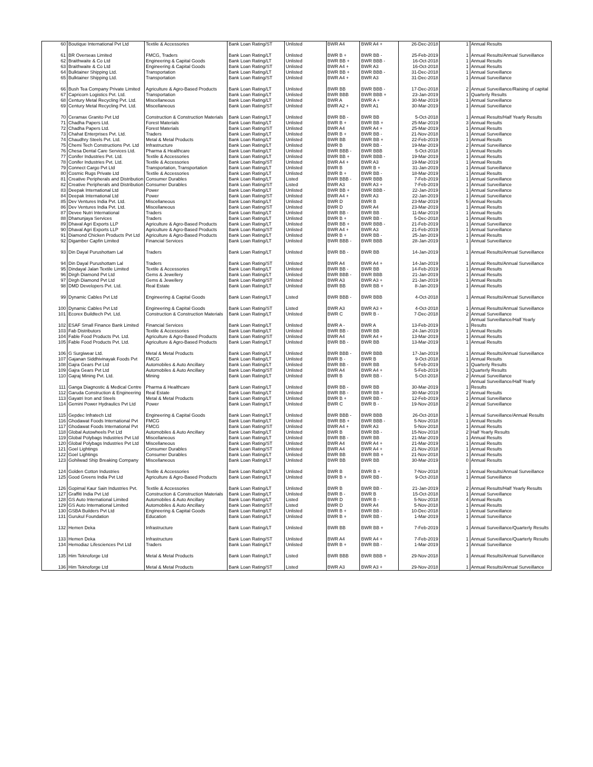| 60 | Boutique International Pvt Ltd | Textile & Accessories | Bank Loan Rating/ST | Unlisted | BWR A4 | BWR A4 + | 26-Dec-2018 | 1 | Annual Results |
| 61 | BR Overseas Limited | FMCG, Traders | Bank Loan Rating/LT | Unlisted | BWR B + | BWR BB - | 25-Feb-2019 | 1 | Annual Results/Annual Surveillance |
| 62 | Braithwaite & Co Ltd | Engineering & Capital Goods | Bank Loan Rating/LT | Unlisted | BWR BB + | BWR BBB - | 16-Oct-2018 | 1 | Annual Results |
| 63 | Braithwaite & Co Ltd | Engineering & Capital Goods | Bank Loan Rating/ST | Unlisted | BWR A4 + | BWR A3 | 16-Oct-2018 | 1 | Annual Results |
| 64 | Bulktainer Shipping Ltd. | Transportation | Bank Loan Rating/LT | Unlisted | BWR BB + | BWR BBB - | 31-Dec-2018 | 1 | Annual Surveillance |
| 65 | Bulktainer Shipping Ltd. | Transportation | Bank Loan Rating/ST | Unlisted | BWR A4 + | BWR A3 | 31-Dec-2018 | 1 | Annual Surveillance |
| 66 | Bush Tea Company Private Limited | Agriculture & Agro-Based Products | Bank Loan Rating/LT | Unlisted | BWR BB | BWR BBB - | 17-Dec-2018 | 2 | Annual Surveillance/Raising of capital |
| 67 | Capricorn Logistics Pvt. Ltd. | Transportation | Bank Loan Rating/LT | Unlisted | BWR BBB | BWR BBB + | 23-Jan-2019 | 1 | Quarterly Results |
| 68 | Century Metal Recycling Pvt. Ltd. | Miscellaneous | Bank Loan Rating/LT | Unlisted | BWR A | BWR A + | 30-Mar-2019 | 1 | Annual Surveillance |
| 69 | Century Metal Recycling Pvt. Ltd. | Miscellaneous | Bank Loan Rating/ST | Unlisted | BWR A2 + | BWR A1 | 30-Mar-2019 | 1 | Annual Surveillance |
| 70 | Ceramax Granito Pvt Ltd | Construction & Construction Materials | Bank Loan Rating/LT | Unlisted | BWR BB - | BWR BB | 5-Oct-2018 | 1 | Annual Results/Half Yearly Results |
| 71 | Chadha Papers Ltd. | Forest Materials | Bank Loan Rating/LT | Unlisted | BWR B + | BWR BB + | 25-Mar-2019 | 3 | Annual Results |
| 72 | Chadha Papers Ltd. | Forest Materials | Bank Loan Rating/ST | Unlisted | BWR A4 | BWR A4 + | 25-Mar-2019 | 1 | Annual Results |
| 73 | Chahat Enterprises Pvt. Ltd. | Traders | Bank Loan Rating/LT | Unlisted | BWR B + | BWR BB - | 21-Nov-2018 | 1 | Annual Surveillance |
| 74 | Chaudhry Steels Pvt. Ltd. | Metal & Metal Products | Bank Loan Rating/LT | Unlisted | BWR BB | BWR BB + | 22-Feb-2019 | 1 | Annual Results |
| 75 | Chemi Tech Constructions Pvt. Ltd | Infrastructure | Bank Loan Rating/LT | Unlisted | BWR B | BWR BB - | 19-Mar-2019 | 2 | Annual Surveillance |
| 76 | Chesa Dental Care Services Ltd. | Pharma & Healthcare | Bank Loan Rating/LT | Unlisted | BWR BBB - | BWR BBB | 5-Oct-2018 | 1 | Annual Results |
| 77 | Conifer Industries Pvt. Ltd. | Textile & Accessories | Bank Loan Rating/LT | Unlisted | BWR BB + | BWR BBB - | 19-Mar-2019 | 1 | Annual Results |
| 78 | Conifer Industries Pvt. Ltd. | Textile & Accessories | Bank Loan Rating/ST | Unlisted | BWR A4 + | BWR A3 | 19-Mar-2019 | 1 | Annual Results |
| 79 | Connect Cargo Pvt Ltd | Transportation, Transportation | Bank Loan Rating/LT | Unlisted | BWR B | BWR B + | 31-Jan-2019 | 1 | Annual Surveillance |
| 80 | Cosmic Rugs Private Ltd | Textile & Accessories | Bank Loan Rating/LT | Unlisted | BWR B + | BWR BB - | 18-Mar-2019 | 1 | Annual Results |
| 81 | Creative Peripherals and Distribution | Consumer Durables | Bank Loan Rating/LT | Listed | BWR BBB - | BWR BBB | 7-Feb-2019 | 1 | Annual Surveillance |
| 82 | Creative Peripherals and Distribution | Consumer Durables | Bank Loan Rating/ST | Listed | BWR A3 | BWR A3 + | 7-Feb-2019 | 1 | Annual Surveillance |
| 83 | Deepak International Ltd | Power | Bank Loan Rating/LT | Unlisted | BWR BB + | BWR BBB - | 22-Jan-2019 | 1 | Annual Surveillance |
| 84 | Deepak International Ltd | Power | Bank Loan Rating/ST | Unlisted | BWR A4 + | BWR A3 | 22-Jan-2019 | 1 | Annual Surveillance |
| 85 | Dev Ventures India Pvt. Ltd. | Miscellaneous | Bank Loan Rating/LT | Unlisted | BWR D | BWR B | 23-Mar-2019 | 5 | Annual Results |
| 86 | Dev Ventures India Pvt. Ltd. | Miscellaneous | Bank Loan Rating/ST | Unlisted | BWR D | BWR A4 | 23-Mar-2019 | 1 | Annual Results |
| 87 | Devee Nutri International | Traders | Bank Loan Rating/LT | Unlisted | BWR BB - | BWR BB | 11-Mar-2019 | 1 | Annual Results |
| 88 | Dhanunjaya Services | Traders | Bank Loan Rating/LT | Unlisted | BWR B + | BWR BB - | 5-Dec-2018 | 1 | Annual Results |
| 89 | Dhaval Agri Exports LLP | Agriculture & Agro-Based Products | Bank Loan Rating/LT | Unlisted | BWR BB + | BWR BBB - | 21-Feb-2019 | 1 | Annual Surveillance |
| 90 | Dhaval Agri Exports LLP | Agriculture & Agro-Based Products | Bank Loan Rating/ST | Unlisted | BWR A4 + | BWR A3 | 21-Feb-2019 | 1 | Annual Surveillance |
| 91 | Diamond Chicken Products Pvt Ltd | Agriculture & Agro-Based Products | Bank Loan Rating/LT | Unlisted | BWR B + | BWR BB - | 25-Jan-2019 | 1 | Annual Results |
| 92 | Digamber Capfin Limited | Financial Services | Bank Loan Rating/LT | Unlisted | BWR BBB - | BWR BBB | 28-Jan-2019 | 1 | Annual Surveillance |
| 93 | Din Dayal Purushottam Lal | Traders | Bank Loan Rating/LT | Unlisted | BWR BB - | BWR BB | 14-Jan-2019 | 1 | Annual Results/Annual Surveillance |
| 94 | Din Dayal Purushottam Lal | Traders | Bank Loan Rating/ST | Unlisted | BWR A4 | BWR A4 + | 14-Jan-2019 | 1 | Annual Results/Annual Surveillance |
| 95 | Dindayal Jalan Textile Limited | Textile & Accessories | Bank Loan Rating/LT | Unlisted | BWR BB - | BWR BB | 14-Feb-2019 | 1 | Annual Results |
| 96 | Dirgh Diamond Pvt Ltd | Gems & Jewellery | Bank Loan Rating/LT | Unlisted | BWR BBB - | BWR BBB | 21-Jan-2019 | 1 | Annual Results |
| 97 | Dirgh Diamond Pvt Ltd | Gems & Jewellery | Bank Loan Rating/ST | Unlisted | BWR A3 | BWR A3 + | 21-Jan-2019 | 1 | Annual Results |
| 98 | DMD Developers Pvt. Ltd. | Real Estate | Bank Loan Rating/LT | Unlisted | BWR BB | BWR BB + | 8-Jan-2019 | 1 | Annual Results |
| 99 | Dynamic Cables Pvt Ltd | Engineering & Capital Goods | Bank Loan Rating/LT | Listed | BWR BBB - | BWR BBB | 4-Oct-2018 | 1 | Annual Results/Annual Surveillance |
| 100 | Dynamic Cables Pvt Ltd | Engineering & Capital Goods | Bank Loan Rating/ST | Listed | BWR A3 | BWR A3 + | 4-Oct-2018 | 1 | Annual Results/Annual Surveillance |
| 101 | Ecorex Buildtech Pvt. Ltd. | Construction & Construction Materials | Bank Loan Rating/LT | Unlisted | BWR C | BWR B - | 7-Dec-2018 | 2 | Annual Surveillance |
| 102 | ESAF Small Finance Bank Limited | Financial Services | Bank Loan Rating/LT | Unlisted | BWR A - | BWR A | 13-Feb-2019 | 1 | Annual Surveillance/Half Yearly Results |
| 103 | Fab Distributors | Textile & Accessories | Bank Loan Rating/LT | Unlisted | BWR BB - | BWR BB | 24-Jan-2019 | 1 | Annual Results |
| 104 | Fable Food Products Pvt. Ltd. | Agriculture & Agro-Based Products | Bank Loan Rating/ST | Unlisted | BWR A4 | BWR A4 + | 13-Mar-2019 | 1 | Annual Results |
| 105 | Fable Food Products Pvt. Ltd. | Agriculture & Agro-Based Products | Bank Loan Rating/LT | Unlisted | BWR BB - | BWR BB | 13-Mar-2019 | 1 | Annual Results |
| 106 | G Surgiwear Ltd. | Metal & Metal Products | Bank Loan Rating/LT | Unlisted | BWR BBB - | BWR BBB | 17-Jan-2019 | 1 | Annual Results/Annual Surveillance |
| 107 | Gajanan Siddhivinayak Foods Pvt | FMCG | Bank Loan Rating/LT | Unlisted | BWR B - | BWR B | 9-Oct-2018 | 1 | Annual Results |
| 108 | Gajra Gears Pvt Ltd | Automobiles & Auto Ancillary | Bank Loan Rating/LT | Unlisted | BWR BB - | BWR BB | 5-Feb-2019 | 1 | Quarterly Results |
| 109 | Gajra Gears Pvt Ltd | Automobiles & Auto Ancillary | Bank Loan Rating/ST | Unlisted | BWR A4 | BWR A4 + | 5-Feb-2019 | 1 | Quarterly Results |
| 110 | Gajraj Mining Pvt. Ltd. | Mining | Bank Loan Rating/LT | Unlisted | BWR B | BWR BB - | 5-Oct-2018 | 2 | Annual Surveillance |
| 111 | Ganga Diagnostic & Medical Centre | Pharma & Healthcare | Bank Loan Rating/LT | Unlisted | BWR BB - | BWR BB | 30-Mar-2019 | 1 | Annual Surveillance/Half Yearly Results |
| 112 | Garuda Construction & Engineering | Real Estate | Bank Loan Rating/LT | Unlisted | BWR BB - | BWR BB + | 30-Mar-2019 | 2 | Annual Results |
| 113 | Gayatri Iron and Steels | Metal & Metal Products | Bank Loan Rating/LT | Unlisted | BWR B + | BWR BB - | 12-Feb-2019 | 1 | Annual Surveillance |
| 114 | Gemini Power Hydraulics Pvt Ltd | Power | Bank Loan Rating/LT | Unlisted | BWR C | BWR B - | 19-Nov-2018 | 2 | Annual Surveillance |
| 115 | Gepdec Infratech Ltd | Engineering & Capital Goods | Bank Loan Rating/LT | Unlisted | BWR BBB - | BWR BBB | 26-Oct-2018 | 1 | Annual Surveillance/Annual Results |
| 116 | Ghodawat Foods International Pvt | FMCG | Bank Loan Rating/LT | Unlisted | BWR BB + | BWR BBB - | 5-Nov-2018 | 1 | Annual Results |
| 117 | Ghodawat Foods International Pvt | FMCG | Bank Loan Rating/ST | Unlisted | BWR A4 + | BWR A3 | 5-Nov-2018 | 1 | Annual Results |
| 118 | Global Autowheels Pvt Ltd | Automobiles & Auto Ancillary | Bank Loan Rating/LT | Unlisted | BWR B | BWR BB - | 15-Nov-2018 | 2 | Half Yearly Results |
| 119 | Global Polybags Industries Pvt Ltd | Miscellaneous | Bank Loan Rating/LT | Unlisted | BWR BB - | BWR BB | 21-Mar-2019 | 1 | Annual Results |
| 120 | Global Polybags Industries Pvt Ltd | Miscellaneous | Bank Loan Rating/ST | Unlisted | BWR A4 | BWR A4 + | 21-Mar-2019 | 1 | Annual Results |
| 121 | Goel Lightings | Consumer Durables | Bank Loan Rating/ST | Unlisted | BWR A4 | BWR A4 + | 21-Nov-2018 | 1 | Annual Results |
| 122 | Goel Lightings | Consumer Durables | Bank Loan Rating/LT | Unlisted | BWR BB | BWR BB + | 21-Nov-2018 | 1 | Annual Results |
| 123 | Gohilwad Ship Breaking Company | Miscellaneous | Bank Loan Rating/LT | Unlisted | BWR BB | BWR BB | 30-Mar-2019 | 0 | Annual Results |
| 124 | Golden Cotton Industries | Textile & Accessories | Bank Loan Rating/LT | Unlisted | BWR B | BWR B + | 7-Nov-2018 | 1 | Annual Results/Annual Surveillance |
| 125 | Good Greens India Pvt Ltd | Agriculture & Agro-Based Products | Bank Loan Rating/LT | Unlisted | BWR B + | BWR BB - | 9-Oct-2018 | 1 | Annual Surveillance |
| 126 | Gopimal Kaur Sain Industries Pvt. | Textile & Accessories | Bank Loan Rating/LT | Unlisted | BWR B | BWR BB - | 21-Jan-2019 | 2 | Annual Results/Half Yearly Results |
| 127 | Graffiti India Pvt Ltd | Construction & Construction Materials | Bank Loan Rating/LT | Unlisted | BWR B - | BWR B | 15-Oct-2018 | 1 | Annual Surveillance |
| 128 | GS Auto International Limited | Automobiles & Auto Ancillary | Bank Loan Rating/LT | Listed | BWR D | BWR B - | 5-Nov-2018 | 4 | Annual Results |
| 129 | GS Auto International Limited | Automobiles & Auto Ancillary | Bank Loan Rating/ST | Listed | BWR D | BWR A4 | 5-Nov-2018 | 1 | Annual Results |
| 130 | GSBA Builders Pvt Ltd | Engineering & Capital Goods | Bank Loan Rating/LT | Unlisted | BWR B + | BWR BB - | 10-Dec-2018 | 1 | Annual Surveillance |
| 131 | Gurukul Foundation | Education | Bank Loan Rating/LT | Unlisted | BWR B + | BWR BB - | 1-Mar-2019 | 1 | Annual Surveillance |
| 132 | Hemen Deka | Infrastructure | Bank Loan Rating/LT | Unlisted | BWR BB | BWR BB + | 7-Feb-2019 | 1 | Annual Surveillance/Quarterly Results |
| 133 | Hemen Deka | Infrastructure | Bank Loan Rating/ST | Unlisted | BWR A4 | BWR A4 + | 7-Feb-2019 | 1 | Annual Surveillance/Quarterly Results |
| 134 | Hemodiaz Lifesciences Pvt Ltd | Traders | Bank Loan Rating/LT | Unlisted | BWR B + | BWR BB - | 1-Mar-2019 | 1 | Annual Surveillance |
| 135 | Him Teknoforge Ltd | Metal & Metal Products | Bank Loan Rating/LT | Listed | BWR BBB | BWR BBB + | 29-Nov-2018 | 1 | Annual Results/Annual Surveillance |
| 136 | Him Teknoforge Ltd | Metal & Metal Products | Bank Loan Rating/ST | Listed | BWR A3 | BWR A3 + | 29-Nov-2018 | 1 | Annual Results/Annual Surveillance |